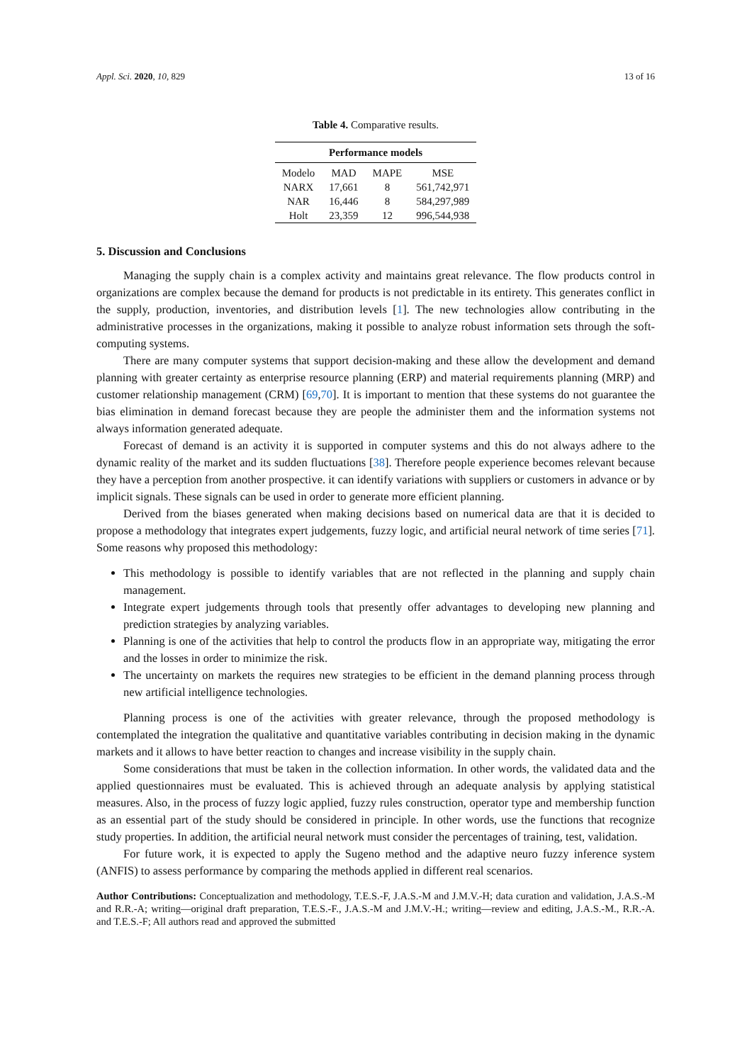Appl. Sci. 2020, 10, 829 13 of 16
Table 4. Comparative results.
| Performance models | | | |
| --- | --- | --- | --- |
| Modelo | MAD | MAPE | MSE |
| NARX | 17,661 | 8 | 561,742,971 |
| NAR | 16,446 | 8 | 584,297,989 |
| Holt | 23,359 | 12 | 996,544,938 |
5. Discussion and Conclusions
Managing the supply chain is a complex activity and maintains great relevance. The flow products control in organizations are complex because the demand for products is not predictable in its entirety. This generates conflict in the supply, production, inventories, and distribution levels [1]. The new technologies allow contributing in the administrative processes in the organizations, making it possible to analyze robust information sets through the soft-computing systems.
There are many computer systems that support decision-making and these allow the development and demand planning with greater certainty as enterprise resource planning (ERP) and material requirements planning (MRP) and customer relationship management (CRM) [69,70]. It is important to mention that these systems do not guarantee the bias elimination in demand forecast because they are people the administer them and the information systems not always information generated adequate.
Forecast of demand is an activity it is supported in computer systems and this do not always adhere to the dynamic reality of the market and its sudden fluctuations [38]. Therefore people experience becomes relevant because they have a perception from another prospective. it can identify variations with suppliers or customers in advance or by implicit signals. These signals can be used in order to generate more efficient planning.
Derived from the biases generated when making decisions based on numerical data are that it is decided to propose a methodology that integrates expert judgements, fuzzy logic, and artificial neural network of time series [71]. Some reasons why proposed this methodology:
This methodology is possible to identify variables that are not reflected in the planning and supply chain management.
Integrate expert judgements through tools that presently offer advantages to developing new planning and prediction strategies by analyzing variables.
Planning is one of the activities that help to control the products flow in an appropriate way, mitigating the error and the losses in order to minimize the risk.
The uncertainty on markets the requires new strategies to be efficient in the demand planning process through new artificial intelligence technologies.
Planning process is one of the activities with greater relevance, through the proposed methodology is contemplated the integration the qualitative and quantitative variables contributing in decision making in the dynamic markets and it allows to have better reaction to changes and increase visibility in the supply chain.
Some considerations that must be taken in the collection information. In other words, the validated data and the applied questionnaires must be evaluated. This is achieved through an adequate analysis by applying statistical measures. Also, in the process of fuzzy logic applied, fuzzy rules construction, operator type and membership function as an essential part of the study should be considered in principle. In other words, use the functions that recognize study properties. In addition, the artificial neural network must consider the percentages of training, test, validation.
For future work, it is expected to apply the Sugeno method and the adaptive neuro fuzzy inference system (ANFIS) to assess performance by comparing the methods applied in different real scenarios.
Author Contributions: Conceptualization and methodology, T.E.S.-F, J.A.S.-M and J.M.V.-H; data curation and validation, J.A.S.-M and R.R.-A; writing—original draft preparation, T.E.S.-F., J.A.S.-M and J.M.V.-H.; writing—review and editing, J.A.S.-M., R.R.-A. and T.E.S.-F; All authors read and approved the submitted